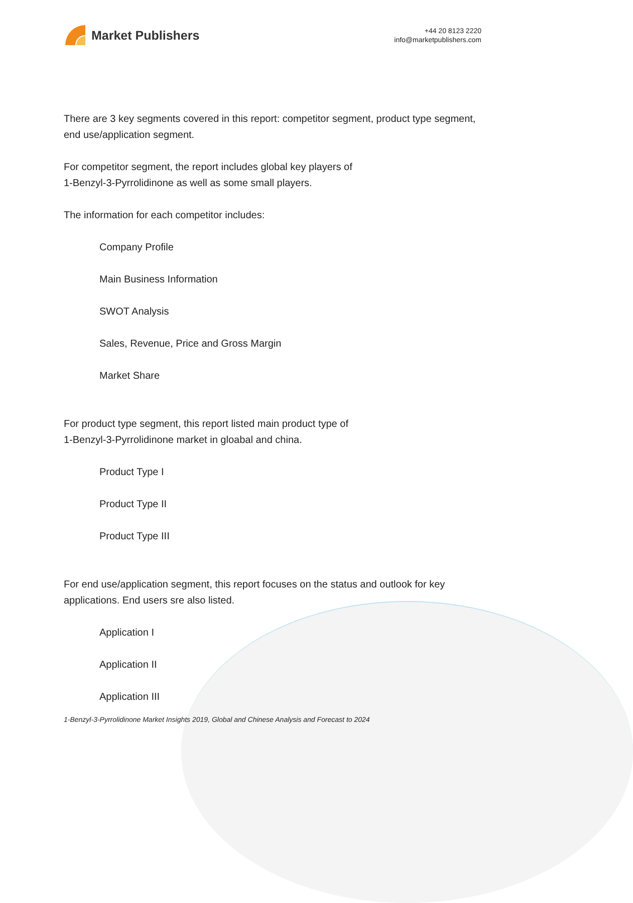Market Publishers
+44 20 8123 2220
info@marketpublishers.com
There are 3 key segments covered in this report: competitor segment, product type segment, end use/application segment.
For competitor segment, the report includes global key players of
1-Benzyl-3-Pyrrolidinone as well as some small players.
The information for each competitor includes:
Company Profile
Main Business Information
SWOT Analysis
Sales, Revenue, Price and Gross Margin
Market Share
For product type segment, this report listed main product type of
1-Benzyl-3-Pyrrolidinone market in gloabal and china.
Product Type I
Product Type II
Product Type III
For end use/application segment, this report focuses on the status and outlook for key applications. End users sre also listed.
Application I
Application II
Application III
1-Benzyl-3-Pyrrolidinone Market Insights 2019, Global and Chinese Analysis and Forecast to 2024